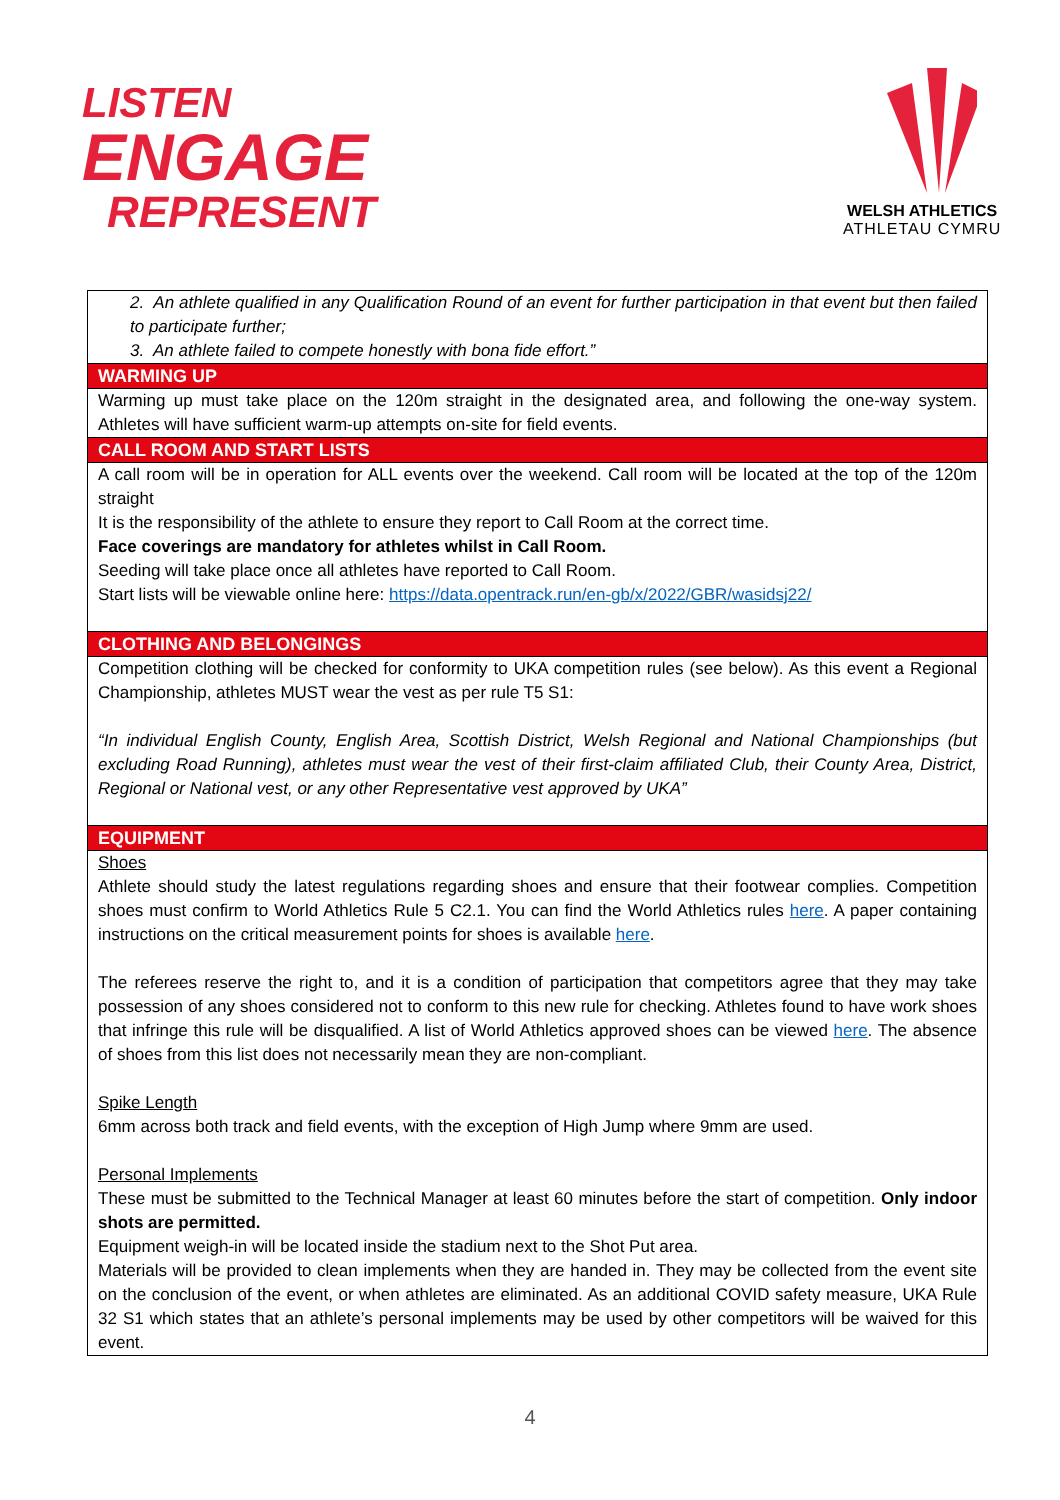LISTEN
ENGAGE
REPRESENT
WELSH ATHLETICS
ATHLETAU CYMRU
| 2. An athlete qualified in any Qualification Round of an event for further participation in that event but then failed to participate further; 3. An athlete failed to compete honestly with bona fide effort.” |
| WARMING UP |
| Warming up must take place on the 120m straight in the designated area, and following the one-way system. Athletes will have sufficient warm-up attempts on-site for field events. |
| CALL ROOM AND START LISTS |
| A call room will be in operation for ALL events over the weekend. Call room will be located at the top of the 120m straight It is the responsibility of the athlete to ensure they report to Call Room at the correct time. Face coverings are mandatory for athletes whilst in Call Room. Seeding will take place once all athletes have reported to Call Room. Start lists will be viewable online here: https://data.opentrack.run/en-gb/x/2022/GBR/wasidsj22/ |
| CLOTHING AND BELONGINGS |
| Competition clothing will be checked for conformity to UKA competition rules (see below). As this event a Regional Championship, athletes MUST wear the vest as per rule T5 S1: “In individual English County, English Area, Scottish District, Welsh Regional and National Championships (but excluding Road Running), athletes must wear the vest of their first-claim affiliated Club, their County Area, District, Regional or National vest, or any other Representative vest approved by UKA” |
| EQUIPMENT |
| Shoes Athlete should study the latest regulations regarding shoes and ensure that their footwear complies. Competition shoes must confirm to World Athletics Rule 5 C2.1. You can find the World Athletics rules here . A paper containing instructions on the critical measurement points for shoes is available here . The referees reserve the right to, and it is a condition of participation that competitors agree that they may take possession of any shoes considered not to conform to this new rule for checking. Athletes found to have work shoes that infringe this rule will be disqualified. A list of World Athletics approved shoes can be viewed here . The absence of shoes from this list does not necessarily mean they are non-compliant. Spike Length 6mm across both track and field events, with the exception of High Jump where 9mm are used. Personal Implements These must be submitted to the Technical Manager at least 60 minutes before the start of competition. Only indoor shots are permitted. Equipment weigh-in will be located inside the stadium next to the Shot Put area. Materials will be provided to clean implements when they are handed in. They may be collected from the event site on the conclusion of the event, or when athletes are eliminated. As an additional COVID safety measure, UKA Rule 32 S1 which states that an athlete’s personal implements may be used by other competitors will be waived for this event. |
4